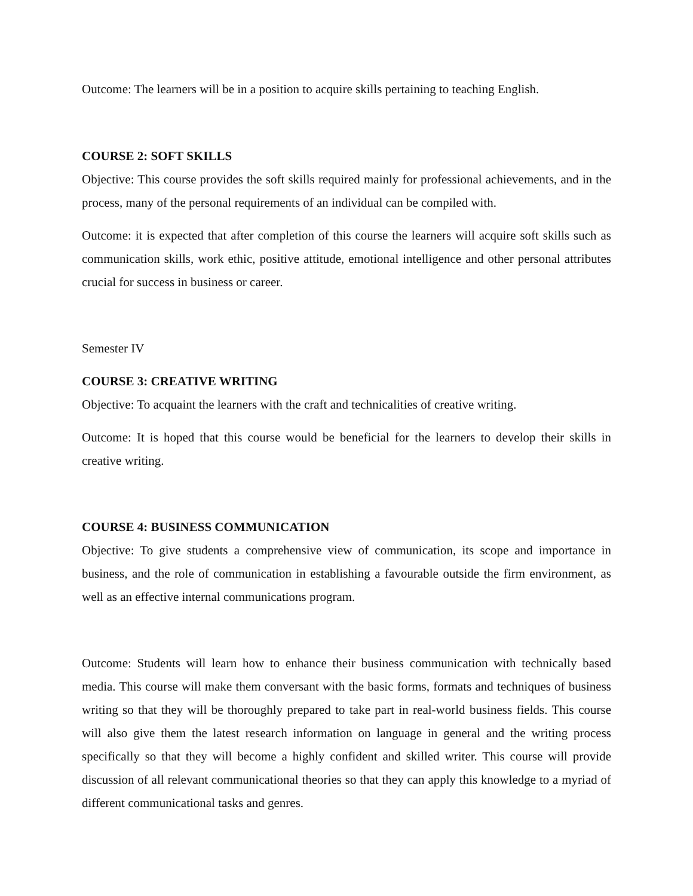Outcome: The learners will be in a position to acquire skills pertaining to teaching English.
COURSE 2: SOFT SKILLS
Objective: This course provides the soft skills required mainly for professional achievements, and in the process, many of the personal requirements of an individual can be compiled with.
Outcome: it is expected that after completion of this course the learners will acquire soft skills such as communication skills, work ethic, positive attitude, emotional intelligence and other personal attributes crucial for success in business or career.
Semester IV
COURSE 3: CREATIVE WRITING
Objective: To acquaint the learners with the craft and technicalities of creative writing.
Outcome: It is hoped that this course would be beneficial for the learners to develop their skills in creative writing.
COURSE 4: BUSINESS COMMUNICATION
Objective: To give students a comprehensive view of communication, its scope and importance in business, and the role of communication in establishing a favourable outside the firm environment, as well as an effective internal communications program.
Outcome: Students will learn how to enhance their business communication with technically based media. This course will make them conversant with the basic forms, formats and techniques of business writing so that they will be thoroughly prepared to take part in real-world business fields. This course will also give them the latest research information on language in general and the writing process specifically so that they will become a highly confident and skilled writer. This course will provide discussion of all relevant communicational theories so that they can apply this knowledge to a myriad of different communicational tasks and genres.